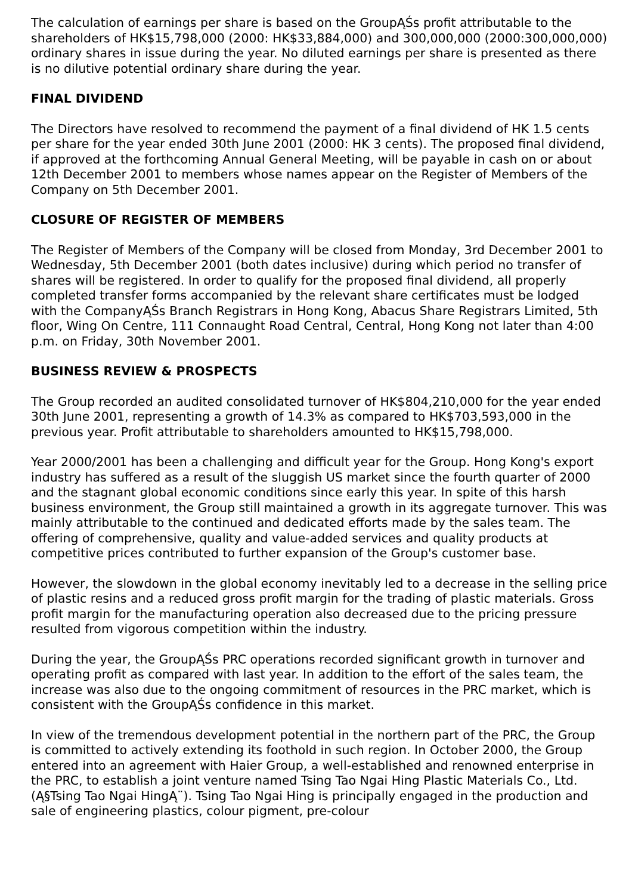The calculation of earnings per share is based on the GroupĄŚs profit attributable to the shareholders of HK$15,798,000 (2000: HK$33,884,000) and 300,000,000 (2000:300,000,000) ordinary shares in issue during the year. No diluted earnings per share is presented as there is no dilutive potential ordinary share during the year.
FINAL DIVIDEND
The Directors have resolved to recommend the payment of a final dividend of HK 1.5 cents per share for the year ended 30th June 2001 (2000: HK 3 cents). The proposed final dividend, if approved at the forthcoming Annual General Meeting, will be payable in cash on or about 12th December 2001 to members whose names appear on the Register of Members of the Company on 5th December 2001.
CLOSURE OF REGISTER OF MEMBERS
The Register of Members of the Company will be closed from Monday, 3rd December 2001 to Wednesday, 5th December 2001 (both dates inclusive) during which period no transfer of shares will be registered. In order to qualify for the proposed final dividend, all properly completed transfer forms accompanied by the relevant share certificates must be lodged with the CompanyĄŚs Branch Registrars in Hong Kong, Abacus Share Registrars Limited, 5th floor, Wing On Centre, 111 Connaught Road Central, Central, Hong Kong not later than 4:00 p.m. on Friday, 30th November 2001.
BUSINESS REVIEW & PROSPECTS
The Group recorded an audited consolidated turnover of HK$804,210,000 for the year ended 30th June 2001, representing a growth of 14.3% as compared to HK$703,593,000 in the previous year. Profit attributable to shareholders amounted to HK$15,798,000.
Year 2000/2001 has been a challenging and difficult year for the Group. Hong Kong's export industry has suffered as a result of the sluggish US market since the fourth quarter of 2000 and the stagnant global economic conditions since early this year. In spite of this harsh business environment, the Group still maintained a growth in its aggregate turnover. This was mainly attributable to the continued and dedicated efforts made by the sales team. The offering of comprehensive, quality and value-added services and quality products at competitive prices contributed to further expansion of the Group's customer base.
However, the slowdown in the global economy inevitably led to a decrease in the selling price of plastic resins and a reduced gross profit margin for the trading of plastic materials. Gross profit margin for the manufacturing operation also decreased due to the pricing pressure resulted from vigorous competition within the industry.
During the year, the GroupĄŚs PRC operations recorded significant growth in turnover and operating profit as compared with last year. In addition to the effort of the sales team, the increase was also due to the ongoing commitment of resources in the PRC market, which is consistent with the GroupĄŚs confidence in this market.
In view of the tremendous development potential in the northern part of the PRC, the Group is committed to actively extending its foothold in such region. In October 2000, the Group entered into an agreement with Haier Group, a well-established and renowned enterprise in the PRC, to establish a joint venture named Tsing Tao Ngai Hing Plastic Materials Co., Ltd. (Ą§Tsing Tao Ngai HingĄ¨). Tsing Tao Ngai Hing is principally engaged in the production and sale of engineering plastics, colour pigment, pre-colour